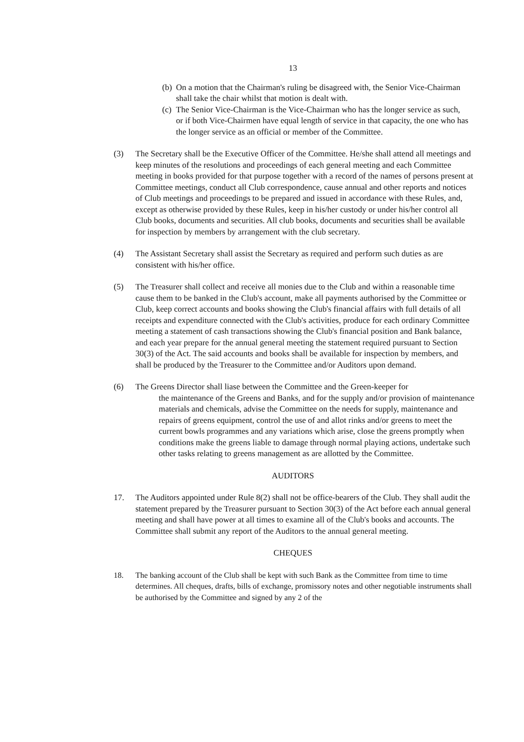13
(b)
On a motion that the Chairman's ruling be disagreed with, the Senior Vice-Chairman shall take the chair whilst that motion is dealt with.
(c)
The Senior Vice-Chairman is the Vice-Chairman who has the longer service as such, or if both Vice-Chairmen have equal length of service in that capacity, the one who has the longer service as an official or member of the Committee.
(3) The Secretary shall be the Executive Officer of the Committee. He/she shall attend all meetings and keep minutes of the resolutions and proceedings of each general meeting and each Committee meeting in books provided for that purpose together with a record of the names of persons present at Committee meetings, conduct all Club correspondence, cause annual and other reports and notices of Club meetings and proceedings to be prepared and issued in accordance with these Rules, and, except as otherwise provided by these Rules, keep in his/her custody or under his/her control all Club books, documents and securities. All club books, documents and securities shall be available for inspection by members by arrangement with the club secretary.
(4) The Assistant Secretary shall assist the Secretary as required and perform such duties as are consistent with his/her office.
(5) The Treasurer shall collect and receive all monies due to the Club and within a reasonable time cause them to be banked in the Club's account, make all payments authorised by the Committee or Club, keep correct accounts and books showing the Club's financial affairs with full details of all receipts and expenditure connected with the Club's activities, produce for each ordinary Committee meeting a statement of cash transactions showing the Club's financial position and Bank balance, and each year prepare for the annual general meeting the statement required pursuant to Section 30(3) of the Act. The said accounts and books shall be available for inspection by members, and shall be produced by the Treasurer to the Committee and/or Auditors upon demand.
(6) The Greens Director shall liase between the Committee and the Green-keeper for
the maintenance of the Greens and Banks, and for the supply and/or provision of maintenance materials and chemicals, advise the Committee on the needs for supply, maintenance and repairs of greens equipment, control the use of and allot rinks and/or greens to meet the current bowls programmes and any variations which arise, close the greens promptly when conditions make the greens liable to damage through normal playing actions, undertake such other tasks relating to greens management as are allotted by the Committee.
AUDITORS
17. The Auditors appointed under Rule 8(2) shall not be office-bearers of the Club. They shall audit the statement prepared by the Treasurer pursuant to Section 30(3) of the Act before each annual general meeting and shall have power at all times to examine all of the Club's books and accounts. The Committee shall submit any report of the Auditors to the annual general meeting.
CHEQUES
18. The banking account of the Club shall be kept with such Bank as the Committee from time to time determines. All cheques, drafts, bills of exchange, promissory notes and other negotiable instruments shall be authorised by the Committee and signed by any 2 of the